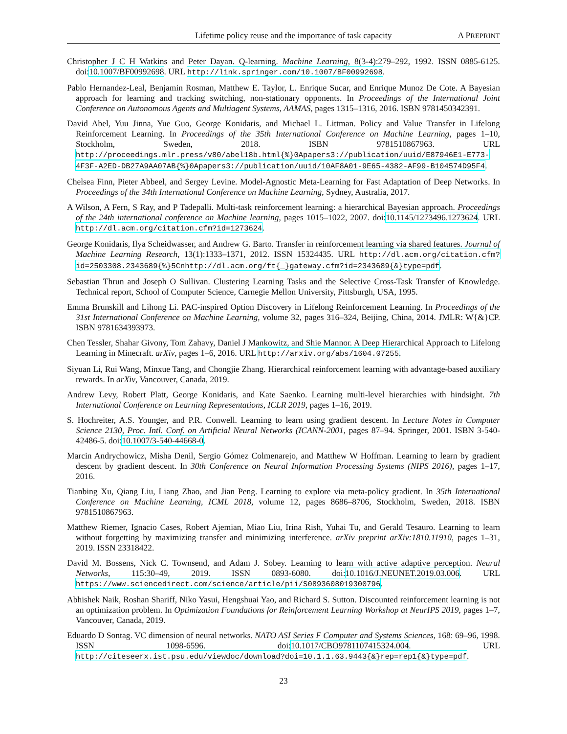Lifetime policy reuse and the importance of task capacity A PREPRINT
Christopher J C H Watkins and Peter Dayan. Q-learning. Machine Learning, 8(3-4):279–292, 1992. ISSN 0885-6125. doi:10.1007/BF00992698. URL http://link.springer.com/10.1007/BF00992698.
Pablo Hernandez-Leal, Benjamin Rosman, Matthew E. Taylor, L. Enrique Sucar, and Enrique Munoz De Cote. A Bayesian approach for learning and tracking switching, non-stationary opponents. In Proceedings of the International Joint Conference on Autonomous Agents and Multiagent Systems, AAMAS, pages 1315–1316, 2016. ISBN 9781450342391.
David Abel, Yuu Jinna, Yue Guo, George Konidaris, and Michael L. Littman. Policy and Value Transfer in Lifelong Reinforcement Learning. In Proceedings of the 35th International Conference on Machine Learning, pages 1–10, Stockholm, Sweden, 2018. ISBN 9781510867963. URL http://proceedings.mlr.press/v80/abel18b.html{%}0Apapers3://publication/uuid/E87946E1-E773-4F3F-A2ED-DB27A9AA07AB{%}0Apapers3://publication/uuid/10AF8A01-9E65-4382-AF99-B104574D95F4.
Chelsea Finn, Pieter Abbeel, and Sergey Levine. Model-Agnostic Meta-Learning for Fast Adaptation of Deep Networks. In Proceedings of the 34th International Conference on Machine Learning, Sydney, Australia, 2017.
A Wilson, A Fern, S Ray, and P Tadepalli. Multi-task reinforcement learning: a hierarchical Bayesian approach. Proceedings of the 24th international conference on Machine learning, pages 1015–1022, 2007. doi:10.1145/1273496.1273624. URL http://dl.acm.org/citation.cfm?id=1273624.
George Konidaris, Ilya Scheidwasser, and Andrew G. Barto. Transfer in reinforcement learning via shared features. Journal of Machine Learning Research, 13(1):1333–1371, 2012. ISSN 15324435. URL http://dl.acm.org/citation.cfm?id=2503308.2343689{%}5Cnhttp://dl.acm.org/ft{_}gateway.cfm?id=2343689{&}type=pdf.
Sebastian Thrun and Joseph O Sullivan. Clustering Learning Tasks and the Selective Cross-Task Transfer of Knowledge. Technical report, School of Computer Science, Carnegie Mellon University, Pittsburgh, USA, 1995.
Emma Brunskill and Lihong Li. PAC-inspired Option Discovery in Lifelong Reinforcement Learning. In Proceedings of the 31st International Conference on Machine Learning, volume 32, pages 316–324, Beijing, China, 2014. JMLR: W{&}CP. ISBN 9781634393973.
Chen Tessler, Shahar Givony, Tom Zahavy, Daniel J Mankowitz, and Shie Mannor. A Deep Hierarchical Approach to Lifelong Learning in Minecraft. arXiv, pages 1–6, 2016. URL http://arxiv.org/abs/1604.07255.
Siyuan Li, Rui Wang, Minxue Tang, and Chongjie Zhang. Hierarchical reinforcement learning with advantage-based auxiliary rewards. In arXiv, Vancouver, Canada, 2019.
Andrew Levy, Robert Platt, George Konidaris, and Kate Saenko. Learning multi-level hierarchies with hindsight. 7th International Conference on Learning Representations, ICLR 2019, pages 1–16, 2019.
S. Hochreiter, A.S. Younger, and P.R. Conwell. Learning to learn using gradient descent. In Lecture Notes in Computer Science 2130, Proc. Intl. Conf. on Artificial Neural Networks (ICANN-2001, pages 87–94. Springer, 2001. ISBN 3-540-42486-5. doi:10.1007/3-540-44668-0.
Marcin Andrychowicz, Misha Denil, Sergio Gómez Colmenarejo, and Matthew W Hoffman. Learning to learn by gradient descent by gradient descent. In 30th Conference on Neural Information Processing Systems (NIPS 2016), pages 1–17, 2016.
Tianbing Xu, Qiang Liu, Liang Zhao, and Jian Peng. Learning to explore via meta-policy gradient. In 35th International Conference on Machine Learning, ICML 2018, volume 12, pages 8686–8706, Stockholm, Sweden, 2018. ISBN 9781510867963.
Matthew Riemer, Ignacio Cases, Robert Ajemian, Miao Liu, Irina Rish, Yuhai Tu, and Gerald Tesauro. Learning to learn without forgetting by maximizing transfer and minimizing interference. arXiv preprint arXiv:1810.11910, pages 1–31, 2019. ISSN 23318422.
David M. Bossens, Nick C. Townsend, and Adam J. Sobey. Learning to learn with active adaptive perception. Neural Networks, 115:30–49, 2019. ISSN 0893-6080. doi:10.1016/J.NEUNET.2019.03.006. URL https://www.sciencedirect.com/science/article/pii/S0893608019300796.
Abhishek Naik, Roshan Shariff, Niko Yasui, Hengshuai Yao, and Richard S. Sutton. Discounted reinforcement learning is not an optimization problem. In Optimization Foundations for Reinforcement Learning Workshop at NeurIPS 2019, pages 1–7, Vancouver, Canada, 2019.
Eduardo D Sontag. VC dimension of neural networks. NATO ASI Series F Computer and Systems Sciences, 168: 69–96, 1998. ISSN 1098-6596. doi:10.1017/CBO9781107415324.004. URL http://citeseerx.ist.psu.edu/viewdoc/download?doi=10.1.1.63.9443{&}rep=rep1{&}type=pdf.
23